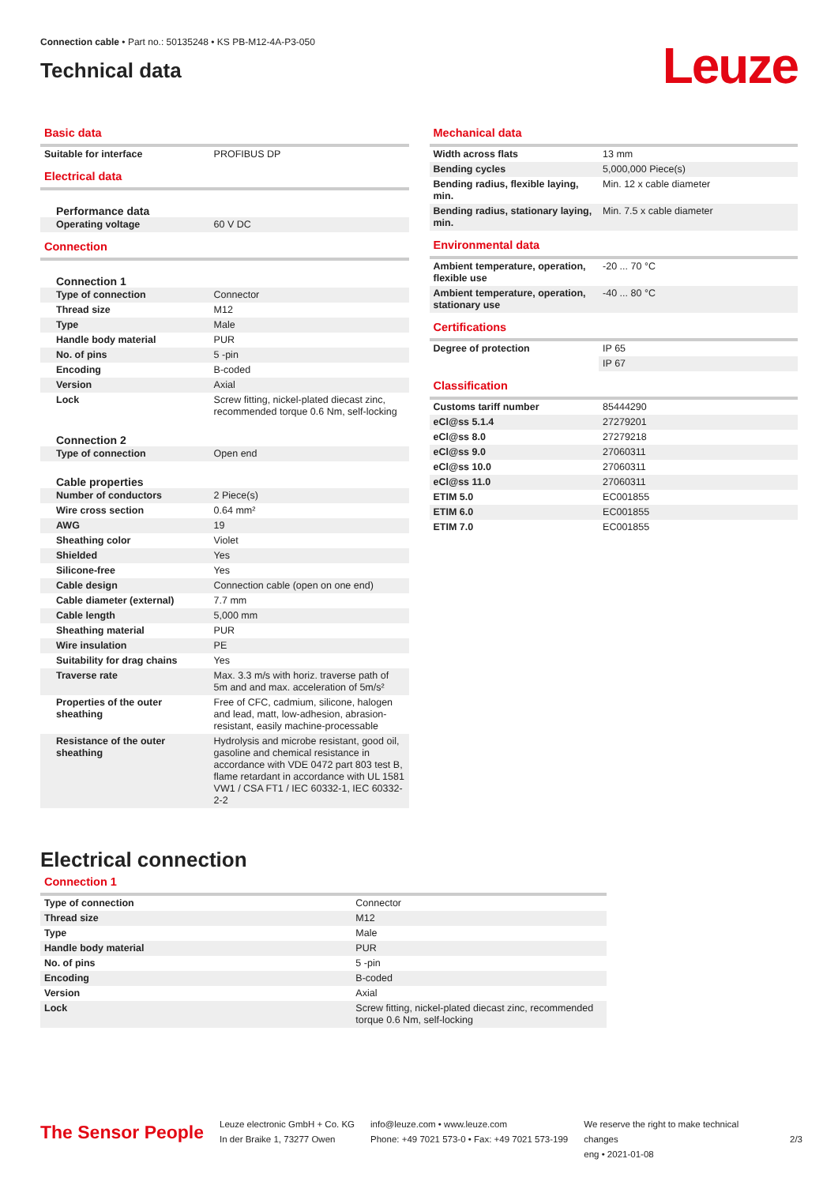Connection cable • Part no.: 50135248 • KS PB-M12-4A-P3-050
Technical data
Leuze
Basic data
| Suitable for interface | PROFIBUS DP |
Electrical data
Performance data
| Operating voltage | 60 V DC |
Connection
Connection 1
| Type of connection | Connector |
| Thread size | M12 |
| Type | Male |
| Handle body material | PUR |
| No. of pins | 5 -pin |
| Encoding | B-coded |
| Version | Axial |
| Lock | Screw fitting, nickel-plated diecast zinc, recommended torque 0.6 Nm, self-locking |
Connection 2
| Type of connection | Open end |
Cable properties
| Number of conductors | 2 Piece(s) |
| Wire cross section | 0.64 mm² |
| AWG | 19 |
| Sheathing color | Violet |
| Shielded | Yes |
| Silicone-free | Yes |
| Cable design | Connection cable (open on one end) |
| Cable diameter (external) | 7.7 mm |
| Cable length | 5,000 mm |
| Sheathing material | PUR |
| Wire insulation | PE |
| Suitability for drag chains | Yes |
| Traverse rate | Max. 3.3 m/s with horiz. traverse path of 5m and and max. acceleration of 5m/s² |
| Properties of the outer sheathing | Free of CFC, cadmium, silicone, halogen and lead, matt, low-adhesion, abrasion-resistant, easily machine-processable |
| Resistance of the outer sheathing | Hydrolysis and microbe resistant, good oil, gasoline and chemical resistance in accordance with VDE 0472 part 803 test B, flame retardant in accordance with UL 1581 VW1 / CSA FT1 / IEC 60332-1, IEC 60332-2-2 |
Mechanical data
| Width across flats | 13 mm |
| Bending cycles | 5,000,000 Piece(s) |
| Bending radius, flexible laying, min. | Min. 12 x cable diameter |
| Bending radius, stationary laying, min. | Min. 7.5 x cable diameter |
Environmental data
| Ambient temperature, operation, flexible use | -20 ... 70 °C |
| Ambient temperature, operation, stationary use | -40 ... 80 °C |
Certifications
| Degree of protection | IP 65 |
| | IP 67 |
Classification
| Customs tariff number | 85444290 |
| eCl@ss 5.1.4 | 27279201 |
| eCl@ss 8.0 | 27279218 |
| eCl@ss 9.0 | 27060311 |
| eCl@ss 10.0 | 27060311 |
| eCl@ss 11.0 | 27060311 |
| ETIM 5.0 | EC001855 |
| ETIM 6.0 | EC001855 |
| ETIM 7.0 | EC001855 |
Electrical connection
Connection 1
| Type of connection | Connector |
| Thread size | M12 |
| Type | Male |
| Handle body material | PUR |
| No. of pins | 5 -pin |
| Encoding | B-coded |
| Version | Axial |
| Lock | Screw fitting, nickel-plated diecast zinc, recommended torque 0.6 Nm, self-locking |
The Sensor People
Leuze electronic GmbH + Co. KG
In der Braike 1, 73277 Owen
info@leuze.com • www.leuze.com
Phone: +49 7021 573-0 • Fax: +49 7021 573-199
We reserve the right to make technical changes
eng • 2021-01-08
2/3